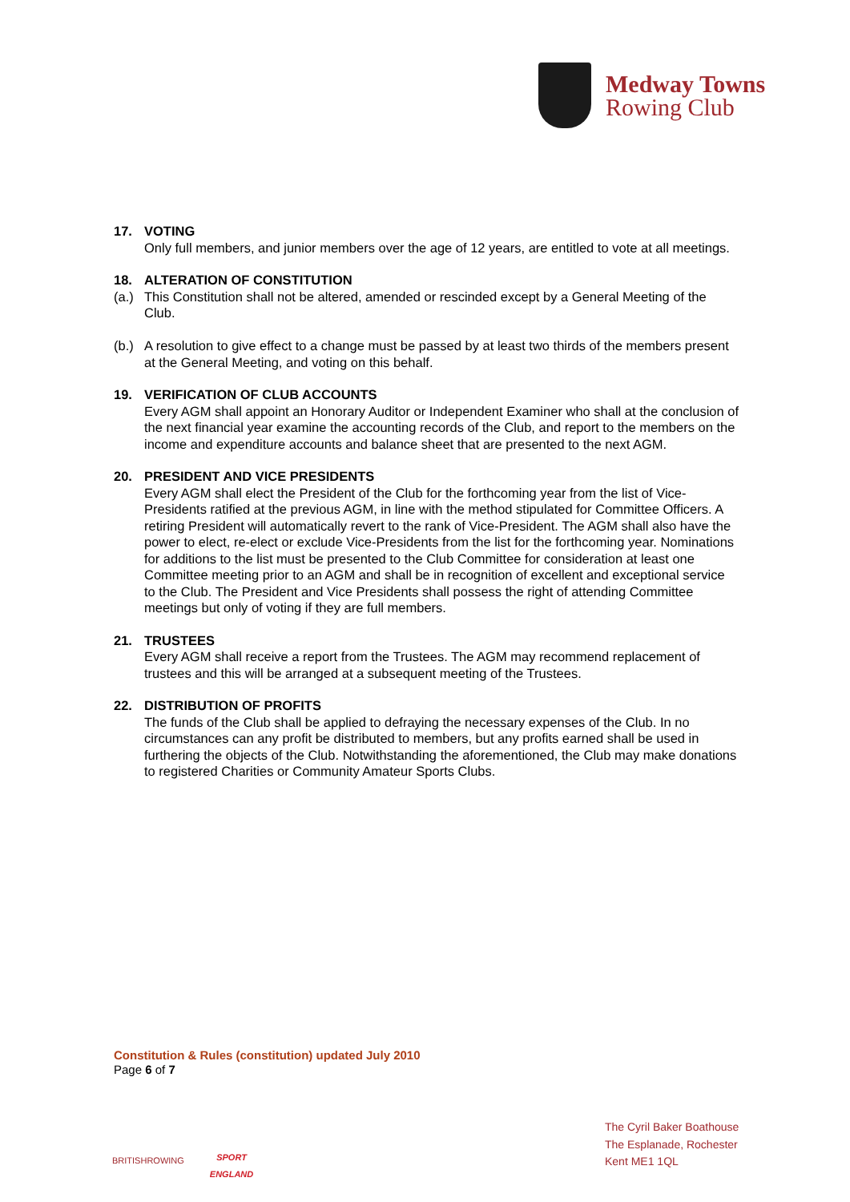Medway Towns
Rowing Club
17. VOTING
Only full members, and junior members over the age of 12 years, are entitled to vote at all meetings.
18. ALTERATION OF CONSTITUTION
(a.) This Constitution shall not be altered, amended or rescinded except by a General Meeting of the Club.
(b.) A resolution to give effect to a change must be passed by at least two thirds of the members present at the General Meeting, and voting on this behalf.
19. VERIFICATION OF CLUB ACCOUNTS
Every AGM shall appoint an Honorary Auditor or Independent Examiner who shall at the conclusion of the next financial year examine the accounting records of the Club, and report to the members on the income and expenditure accounts and balance sheet that are presented to the next AGM.
20. PRESIDENT AND VICE PRESIDENTS
Every AGM shall elect the President of the Club for the forthcoming year from the list of Vice-Presidents ratified at the previous AGM, in line with the method stipulated for Committee Officers. A retiring President will automatically revert to the rank of Vice-President. The AGM shall also have the power to elect, re-elect or exclude Vice-Presidents from the list for the forthcoming year. Nominations for additions to the list must be presented to the Club Committee for consideration at least one Committee meeting prior to an AGM and shall be in recognition of excellent and exceptional service to the Club. The President and Vice Presidents shall possess the right of attending Committee meetings but only of voting if they are full members.
21. TRUSTEES
Every AGM shall receive a report from the Trustees. The AGM may recommend replacement of trustees and this will be arranged at a subsequent meeting of the Trustees.
22. DISTRIBUTION OF PROFITS
The funds of the Club shall be applied to defraying the necessary expenses of the Club. In no circumstances can any profit be distributed to members, but any profits earned shall be used in furthering the objects of the Club. Notwithstanding the aforementioned, the Club may make donations to registered Charities or Community Amateur Sports Clubs.
Constitution & Rules (constitution) updated July 2010
Page 6 of 7
BRITISHROWING
SPORT
ENGLAND
The Cyril Baker Boathouse
The Esplanade, Rochester
Kent ME1 1QL